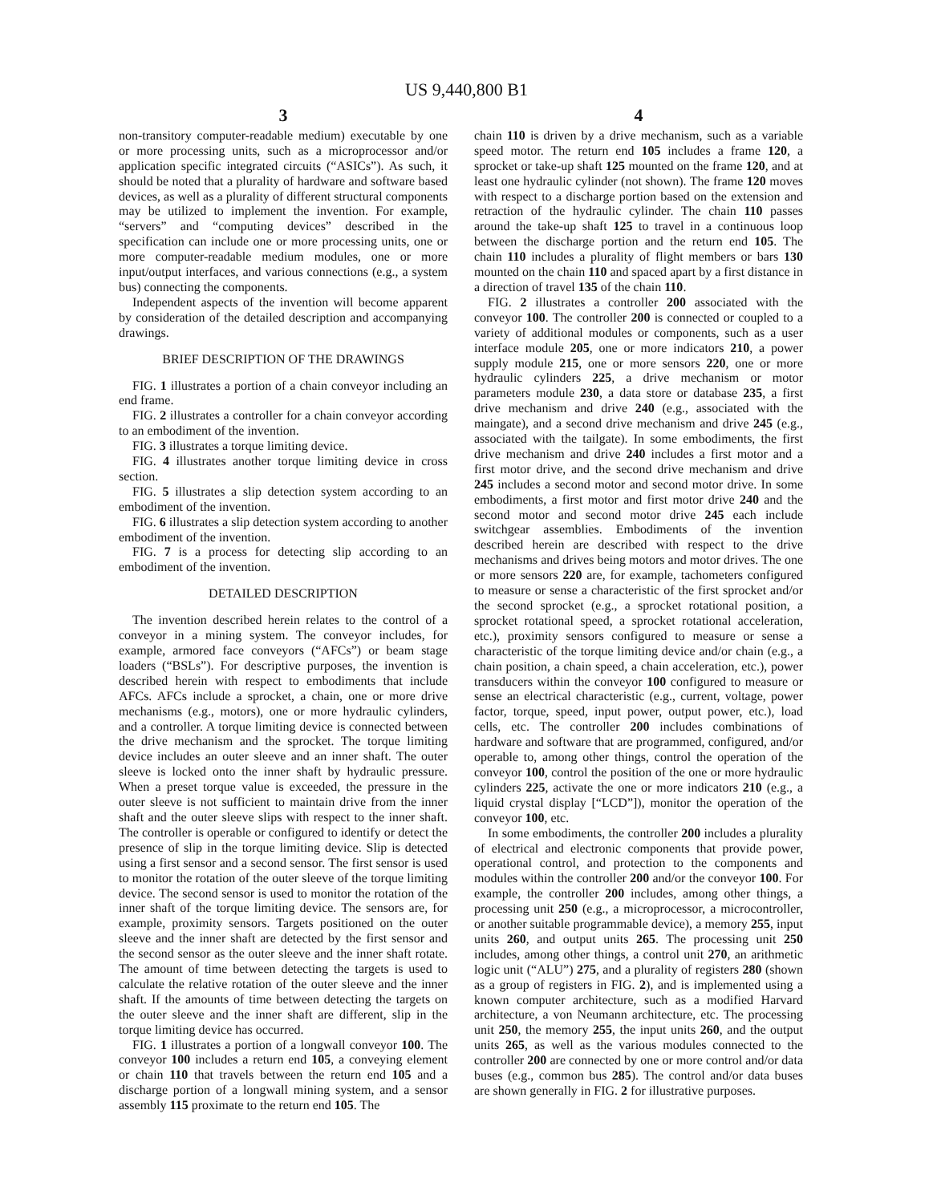US 9,440,800 B1
3
non-transitory computer-readable medium) executable by one or more processing units, such as a microprocessor and/or application specific integrated circuits (“ASICs”). As such, it should be noted that a plurality of hardware and software based devices, as well as a plurality of different structural components may be utilized to implement the invention. For example, “servers” and “computing devices” described in the specification can include one or more processing units, one or more computer-readable medium modules, one or more input/output interfaces, and various connections (e.g., a system bus) connecting the components.
Independent aspects of the invention will become apparent by consideration of the detailed description and accompanying drawings.
BRIEF DESCRIPTION OF THE DRAWINGS
FIG. 1 illustrates a portion of a chain conveyor including an end frame.
FIG. 2 illustrates a controller for a chain conveyor according to an embodiment of the invention.
FIG. 3 illustrates a torque limiting device.
FIG. 4 illustrates another torque limiting device in cross section.
FIG. 5 illustrates a slip detection system according to an embodiment of the invention.
FIG. 6 illustrates a slip detection system according to another embodiment of the invention.
FIG. 7 is a process for detecting slip according to an embodiment of the invention.
DETAILED DESCRIPTION
The invention described herein relates to the control of a conveyor in a mining system. The conveyor includes, for example, armored face conveyors (“AFCs”) or beam stage loaders (“BSLs”). For descriptive purposes, the invention is described herein with respect to embodiments that include AFCs. AFCs include a sprocket, a chain, one or more drive mechanisms (e.g., motors), one or more hydraulic cylinders, and a controller. A torque limiting device is connected between the drive mechanism and the sprocket. The torque limiting device includes an outer sleeve and an inner shaft. The outer sleeve is locked onto the inner shaft by hydraulic pressure. When a preset torque value is exceeded, the pressure in the outer sleeve is not sufficient to maintain drive from the inner shaft and the outer sleeve slips with respect to the inner shaft. The controller is operable or configured to identify or detect the presence of slip in the torque limiting device. Slip is detected using a first sensor and a second sensor. The first sensor is used to monitor the rotation of the outer sleeve of the torque limiting device. The second sensor is used to monitor the rotation of the inner shaft of the torque limiting device. The sensors are, for example, proximity sensors. Targets positioned on the outer sleeve and the inner shaft are detected by the first sensor and the second sensor as the outer sleeve and the inner shaft rotate. The amount of time between detecting the targets is used to calculate the relative rotation of the outer sleeve and the inner shaft. If the amounts of time between detecting the targets on the outer sleeve and the inner shaft are different, slip in the torque limiting device has occurred.
FIG. 1 illustrates a portion of a longwall conveyor 100. The conveyor 100 includes a return end 105, a conveying element or chain 110 that travels between the return end 105 and a discharge portion of a longwall mining system, and a sensor assembly 115 proximate to the return end 105. The
4
chain 110 is driven by a drive mechanism, such as a variable speed motor. The return end 105 includes a frame 120, a sprocket or take-up shaft 125 mounted on the frame 120, and at least one hydraulic cylinder (not shown). The frame 120 moves with respect to a discharge portion based on the extension and retraction of the hydraulic cylinder. The chain 110 passes around the take-up shaft 125 to travel in a continuous loop between the discharge portion and the return end 105. The chain 110 includes a plurality of flight members or bars 130 mounted on the chain 110 and spaced apart by a first distance in a direction of travel 135 of the chain 110.
FIG. 2 illustrates a controller 200 associated with the conveyor 100. The controller 200 is connected or coupled to a variety of additional modules or components, such as a user interface module 205, one or more indicators 210, a power supply module 215, one or more sensors 220, one or more hydraulic cylinders 225, a drive mechanism or motor parameters module 230, a data store or database 235, a first drive mechanism and drive 240 (e.g., associated with the maingate), and a second drive mechanism and drive 245 (e.g., associated with the tailgate). In some embodiments, the first drive mechanism and drive 240 includes a first motor and a first motor drive, and the second drive mechanism and drive 245 includes a second motor and second motor drive. In some embodiments, a first motor and first motor drive 240 and the second motor and second motor drive 245 each include switchgear assemblies. Embodiments of the invention described herein are described with respect to the drive mechanisms and drives being motors and motor drives. The one or more sensors 220 are, for example, tachometers configured to measure or sense a characteristic of the first sprocket and/or the second sprocket (e.g., a sprocket rotational position, a sprocket rotational speed, a sprocket rotational acceleration, etc.), proximity sensors configured to measure or sense a characteristic of the torque limiting device and/or chain (e.g., a chain position, a chain speed, a chain acceleration, etc.), power transducers within the conveyor 100 configured to measure or sense an electrical characteristic (e.g., current, voltage, power factor, torque, speed, input power, output power, etc.), load cells, etc. The controller 200 includes combinations of hardware and software that are programmed, configured, and/or operable to, among other things, control the operation of the conveyor 100, control the position of the one or more hydraulic cylinders 225, activate the one or more indicators 210 (e.g., a liquid crystal display [“LCD”]), monitor the operation of the conveyor 100, etc.
In some embodiments, the controller 200 includes a plurality of electrical and electronic components that provide power, operational control, and protection to the components and modules within the controller 200 and/or the conveyor 100. For example, the controller 200 includes, among other things, a processing unit 250 (e.g., a microprocessor, a microcontroller, or another suitable programmable device), a memory 255, input units 260, and output units 265. The processing unit 250 includes, among other things, a control unit 270, an arithmetic logic unit (“ALU”) 275, and a plurality of registers 280 (shown as a group of registers in FIG. 2), and is implemented using a known computer architecture, such as a modified Harvard architecture, a von Neumann architecture, etc. The processing unit 250, the memory 255, the input units 260, and the output units 265, as well as the various modules connected to the controller 200 are connected by one or more control and/or data buses (e.g., common bus 285). The control and/or data buses are shown generally in FIG. 2 for illustrative purposes.